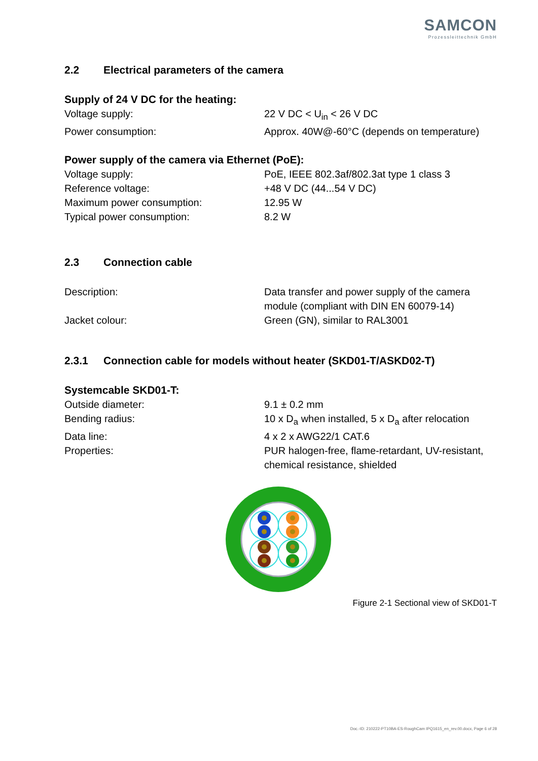SAMCON
Prozessleittechnik GmbH
2.2 Electrical parameters of the camera
Supply of 24 V DC for the heating:
Voltage supply: 22 V DC < U<sub>in</sub> < 26 V DC
Power consumption: Approx. 40W@-60°C (depends on temperature)
Power supply of the camera via Ethernet (PoE):
Voltage supply: PoE, IEEE 802.3af/802.3at type 1 class 3
Reference voltage: +48 V DC (44...54 V DC)
Maximum power consumption: 12.95 W
Typical power consumption: 8.2 W
2.3 Connection cable
Description: Data transfer and power supply of the camera module (compliant with DIN EN 60079-14)
Jacket colour: Green (GN), similar to RAL3001
2.3.1 Connection cable for models without heater (SKD01-T/ASKD02-T)
Systemcable SKD01-T:
Outside diameter: 9.1 ± 0.2 mm
Bending radius: 10 x D<sub>a</sub> when installed, 5 x D<sub>a</sub> after relocation
Data line: 4 x 2 x AWG22/1 CAT.6
Properties: PUR halogen-free, flame-retardant, UV-resistant, chemical resistance, shielded
Figure 2-1 Sectional view of SKD01-T
Doc.-ID: 210222-PT10BA-ES-RoughCam IPQ1615_en_rev.00.docx, Page 6 of 28